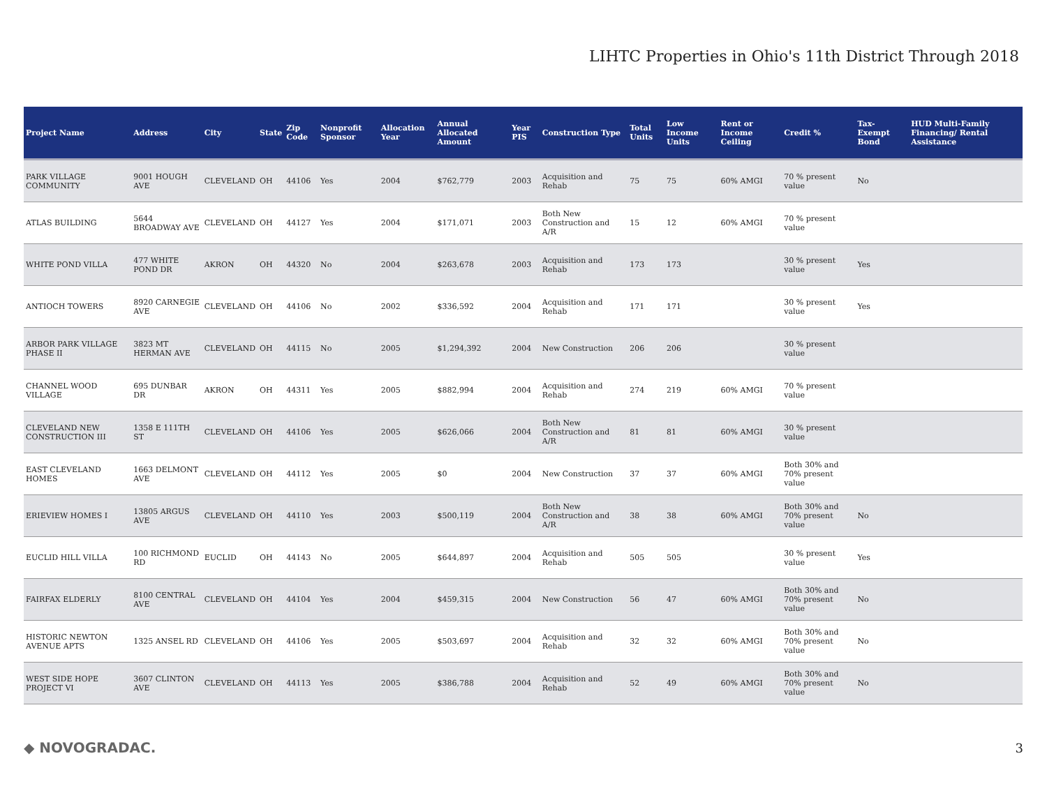LIHTC Properties in Ohio's 11th District Through 2018
| Project Name | Address | City | State | Zip Code | Nonprofit Sponsor | Allocation Year | Annual Allocated Amount | Year PIS | Construction Type | Total Units | Low Income Units | Rent or Income Ceiling | Credit % | Tax-Exempt Bond | HUD Multi-Family Financing/ Rental Assistance |
| --- | --- | --- | --- | --- | --- | --- | --- | --- | --- | --- | --- | --- | --- | --- | --- |
| PARK VILLAGE COMMUNITY | 9001 HOUGH AVE | CLEVELAND | OH | 44106 | Yes | 2004 | $762,779 | 2003 | Acquisition and Rehab | 75 | 75 | 60% AMGI | 70 % present value | No | |
| ATLAS BUILDING | 5644 BROADWAY AVE | CLEVELAND | OH | 44127 | Yes | 2004 | $171,071 | 2003 | Both New Construction and A/R | 15 | 12 | 60% AMGI | 70 % present value | | |
| WHITE POND VILLA | 477 WHITE POND DR | AKRON | OH | 44320 | No | 2004 | $263,678 | 2003 | Acquisition and Rehab | 173 | 173 | | 30 % present value | Yes | |
| ANTIOCH TOWERS | 8920 CARNEGIE AVE | CLEVELAND | OH | 44106 | No | 2002 | $336,592 | 2004 | Acquisition and Rehab | 171 | 171 | | 30 % present value | Yes | |
| ARBOR PARK VILLAGE PHASE II | 3823 MT HERMAN AVE | CLEVELAND | OH | 44115 | No | 2005 | $1,294,392 | 2004 | New Construction | 206 | 206 | | 30 % present value | | |
| CHANNEL WOOD VILLAGE | 695 DUNBAR DR | AKRON | OH | 44311 | Yes | 2005 | $882,994 | 2004 | Acquisition and Rehab | 274 | 219 | 60% AMGI | 70 % present value | | |
| CLEVELAND NEW CONSTRUCTION III | 1358 E 111TH ST | CLEVELAND | OH | 44106 | Yes | 2005 | $626,066 | 2004 | Both New Construction and A/R | 81 | 81 | 60% AMGI | 30 % present value | | |
| EAST CLEVELAND HOMES | 1663 DELMONT AVE | CLEVELAND | OH | 44112 | Yes | 2005 | $0 | 2004 | New Construction | 37 | 37 | 60% AMGI | Both 30% and 70% present value | | |
| ERIEVIEW HOMES I | 13805 ARGUS AVE | CLEVELAND | OH | 44110 | Yes | 2003 | $500,119 | 2004 | Both New Construction and A/R | 38 | 38 | 60% AMGI | Both 30% and 70% present value | No | |
| EUCLID HILL VILLA | 100 RICHMOND RD | EUCLID | OH | 44143 | No | 2005 | $644,897 | 2004 | Acquisition and Rehab | 505 | 505 | | 30 % present value | Yes | |
| FAIRFAX ELDERLY | 8100 CENTRAL AVE | CLEVELAND | OH | 44104 | Yes | 2004 | $459,315 | 2004 | New Construction | 56 | 47 | 60% AMGI | Both 30% and 70% present value | No | |
| HISTORIC NEWTON AVENUE APTS | 1325 ANSEL RD | CLEVELAND | OH | 44106 | Yes | 2005 | $503,697 | 2004 | Acquisition and Rehab | 32 | 32 | 60% AMGI | Both 30% and 70% present value | No | |
| WEST SIDE HOPE PROJECT VI | 3607 CLINTON AVE | CLEVELAND | OH | 44113 | Yes | 2005 | $386,788 | 2004 | Acquisition and Rehab | 52 | 49 | 60% AMGI | Both 30% and 70% present value | No | |
◆ NOVOGRADAC. 3